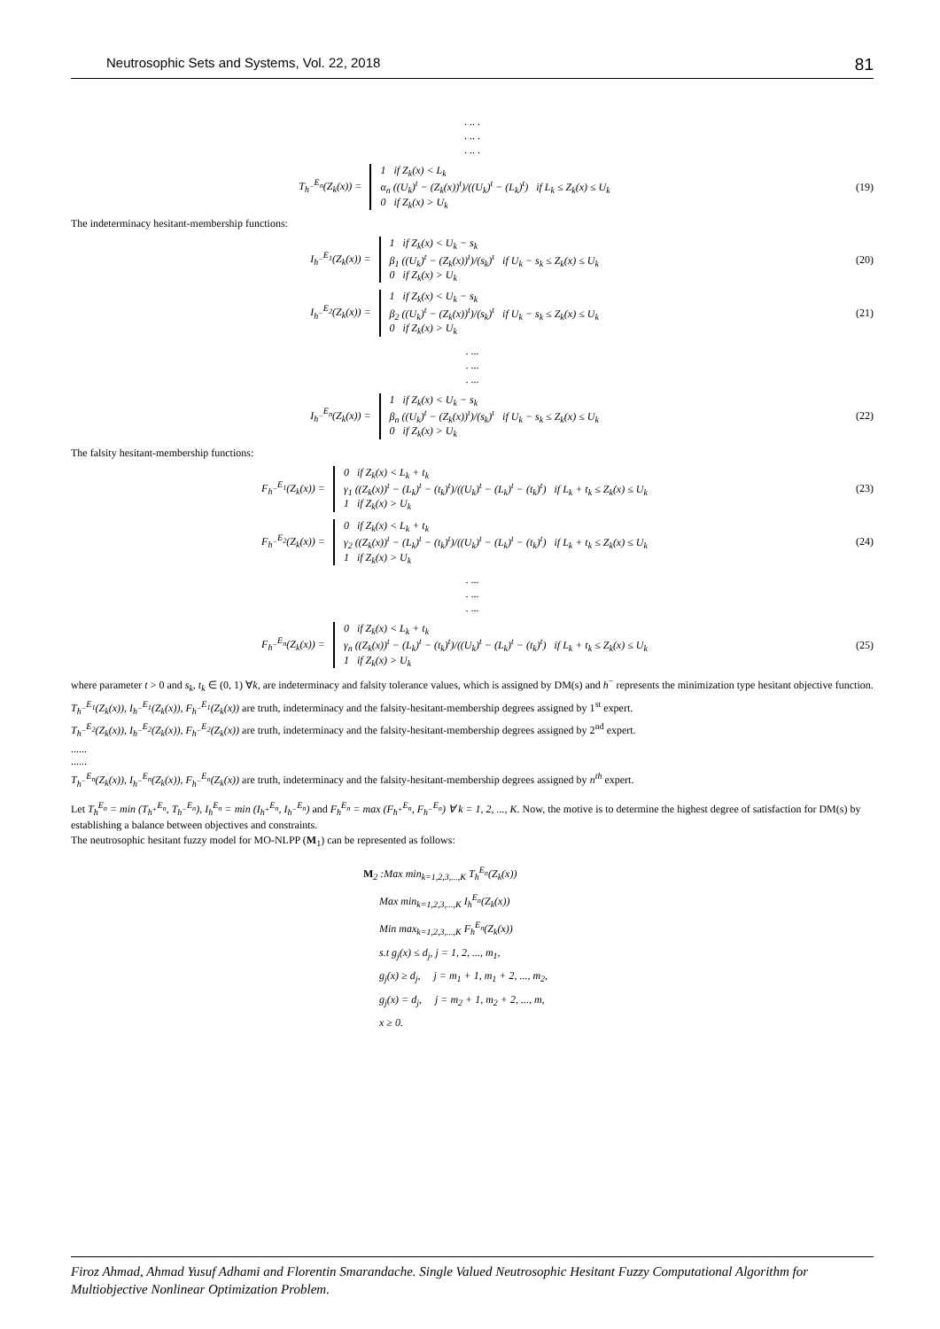Neutrosophic Sets and Systems, Vol. 22, 2018 81
. .. .
. .. .
. .. .
T<sub>h<sup>−</sup></sub><sup>E<sub>n</sub></sup>(Z<sub>k</sub>(x)) = 1 if Z<sub>k</sub>(x) < L<sub>k</sub>
α<sub>n</sub> ((U<sub>k</sub>)<sup>t</sup> − (Z<sub>k</sub>(x))<sup>t</sup>)/((U<sub>k</sub>)<sup>t</sup> − (L<sub>k</sub>)<sup>t</sup>) if L<sub>k</sub> ≤ Z<sub>k</sub>(x) ≤ U<sub>k</sub>
0 if Z<sub>k</sub>(x) > U<sub>k</sub>
(19)
The indeterminacy hesitant-membership functions:
I<sub>h<sup>−</sup></sub><sup>E<sub>1</sub></sup>(Z<sub>k</sub>(x)) = 1 if Z<sub>k</sub>(x) < U<sub>k</sub> − s<sub>k</sub>
β<sub>1</sub> ((U<sub>k</sub>)<sup>t</sup> − (Z<sub>k</sub>(x))<sup>t</sup>)/(s<sub>k</sub>)<sup>t</sup> if U<sub>k</sub> − s<sub>k</sub> ≤ Z<sub>k</sub>(x) ≤ U<sub>k</sub>
0 if Z<sub>k</sub>(x) > U<sub>k</sub>
(20)
I<sub>h<sup>−</sup></sub><sup>E<sub>2</sub></sup>(Z<sub>k</sub>(x)) = 1 if Z<sub>k</sub>(x) < U<sub>k</sub> − s<sub>k</sub>
β<sub>2</sub> ((U<sub>k</sub>)<sup>t</sup> − (Z<sub>k</sub>(x))<sup>t</sup>)/(s<sub>k</sub>)<sup>t</sup> if U<sub>k</sub> − s<sub>k</sub> ≤ Z<sub>k</sub>(x) ≤ U<sub>k</sub>
0 if Z<sub>k</sub>(x) > U<sub>k</sub>
(21)
. ...
. ...
. ...
I<sub>h<sup>−</sup></sub><sup>E<sub>n</sub></sup>(Z<sub>k</sub>(x)) = 1 if Z<sub>k</sub>(x) < U<sub>k</sub> − s<sub>k</sub>
β<sub>n</sub> ((U<sub>k</sub>)<sup>t</sup> − (Z<sub>k</sub>(x))<sup>t</sup>)/(s<sub>k</sub>)<sup>t</sup> if U<sub>k</sub> − s<sub>k</sub> ≤ Z<sub>k</sub>(x) ≤ U<sub>k</sub>
0 if Z<sub>k</sub>(x) > U<sub>k</sub>
(22)
The falsity hesitant-membership functions:
F<sub>h<sup>−</sup></sub><sup>E<sub>1</sub></sup>(Z<sub>k</sub>(x)) = 0 if Z<sub>k</sub>(x) < L<sub>k</sub> + t<sub>k</sub>
γ<sub>1</sub> ((Z<sub>k</sub>(x))<sup>t</sup> − (L<sub>k</sub>)<sup>t</sup> − (t<sub>k</sub>)<sup>t</sup>)/((U<sub>k</sub>)<sup>t</sup> − (L<sub>k</sub>)<sup>t</sup> − (t<sub>k</sub>)<sup>t</sup>) if L<sub>k</sub> + t<sub>k</sub> ≤ Z<sub>k</sub>(x) ≤ U<sub>k</sub>
1 if Z<sub>k</sub>(x) > U<sub>k</sub>
(23)
F<sub>h<sup>−</sup></sub><sup>E<sub>2</sub></sup>(Z<sub>k</sub>(x)) = 0 if Z<sub>k</sub>(x) < L<sub>k</sub> + t<sub>k</sub>
γ<sub>2</sub> ((Z<sub>k</sub>(x))<sup>t</sup> − (L<sub>k</sub>)<sup>t</sup> − (t<sub>k</sub>)<sup>t</sup>)/((U<sub>k</sub>)<sup>t</sup> − (L<sub>k</sub>)<sup>t</sup> − (t<sub>k</sub>)<sup>t</sup>) if L<sub>k</sub> + t<sub>k</sub> ≤ Z<sub>k</sub>(x) ≤ U<sub>k</sub>
1 if Z<sub>k</sub>(x) > U<sub>k</sub>
(24)
. ...
. ...
. ...
F<sub>h<sup>−</sup></sub><sup>E<sub>n</sub></sup>(Z<sub>k</sub>(x)) = 0 if Z<sub>k</sub>(x) < L<sub>k</sub> + t<sub>k</sub>
γ<sub>n</sub> ((Z<sub>k</sub>(x))<sup>t</sup> − (L<sub>k</sub>)<sup>t</sup> − (t<sub>k</sub>)<sup>t</sup>)/((U<sub>k</sub>)<sup>t</sup> − (L<sub>k</sub>)<sup>t</sup> − (t<sub>k</sub>)<sup>t</sup>) if L<sub>k</sub> + t<sub>k</sub> ≤ Z<sub>k</sub>(x) ≤ U<sub>k</sub>
1 if Z<sub>k</sub>(x) > U<sub>k</sub>
(25)
where parameter t > 0 and s<sub>k</sub>, t<sub>k</sub> ∈ (0, 1) ∀k, are indeterminacy and falsity tolerance values, which is assigned by DM(s) and h<sup>−</sup> represents the minimization type hesitant objective function.
T<sub>h<sup>−</sup></sub><sup>E<sub>1</sub></sup>(Z<sub>k</sub>(x)), I<sub>h<sup>−</sup></sub><sup>E<sub>1</sub></sup>(Z<sub>k</sub>(x)), F<sub>h<sup>−</sup></sub><sup>E<sub>1</sub></sup>(Z<sub>k</sub>(x)) are truth, indeterminacy and the falsity-hesitant-membership degrees assigned by 1<sup>st</sup> expert.
T<sub>h<sup>−</sup></sub><sup>E<sub>2</sub></sup>(Z<sub>k</sub>(x)), I<sub>h<sup>−</sup></sub><sup>E<sub>2</sub></sup>(Z<sub>k</sub>(x)), F<sub>h<sup>−</sup></sub><sup>E<sub>2</sub></sup>(Z<sub>k</sub>(x)) are truth, indeterminacy and the falsity-hesitant-membership degrees assigned by 2<sup>nd</sup> expert.
......
......
T<sub>h<sup>−</sup></sub><sup>E<sub>n</sub></sup>(Z<sub>k</sub>(x)), I<sub>h<sup>−</sup></sub><sup>E<sub>n</sub></sup>(Z<sub>k</sub>(x)), F<sub>h<sup>−</sup></sub><sup>E<sub>n</sub></sup>(Z<sub>k</sub>(x)) are truth, indeterminacy and the falsity-hesitant-membership degrees assigned by n<sup>th</sup> expert.
Let T<sub>h</sub><sup>E<sub>n</sub></sup> = min (T<sub>h<sup>+</sup></sub><sup>E<sub>n</sub></sup>, T<sub>h<sup>−</sup></sub><sup>E<sub>n</sub></sup>), I<sub>h</sub><sup>E<sub>n</sub></sup> = min (I<sub>h<sup>+</sup></sub><sup>E<sub>n</sub></sup>, I<sub>h<sup>−</sup></sub><sup>E<sub>n</sub></sup>) and F<sub>h</sub><sup>E<sub>n</sub></sup> = max (F<sub>h<sup>+</sup></sub><sup>E<sub>n</sub></sup>, F<sub>h<sup>−</sup></sub><sup>E<sub>n</sub></sup>) ∀ k = 1, 2, ..., K. Now, the motive is to determine the highest degree of satisfaction for DM(s) by establishing a balance between objectives and constraints.
The neutrosophic hesitant fuzzy model for MO-NLPP (M<sub>1</sub>) can be represented as follows:
M<sub>2</sub> :Max min<sub>k=1,2,3,...,K</sub> T<sub>h</sub><sup>E<sub>n</sub></sup>(Z<sub>k</sub>(x))
Max min<sub>k=1,2,3,...,K</sub> I<sub>h</sub><sup>E<sub>n</sub></sup>(Z<sub>k</sub>(x))
Min max<sub>k=1,2,3,...,K</sub> F<sub>h</sub><sup>E<sub>n</sub></sup>(Z<sub>k</sub>(x))
s.t g<sub>j</sub>(x) ≤ d<sub>j</sub>, j = 1, 2, ..., m<sub>1</sub>,
g<sub>j</sub>(x) ≥ d<sub>j</sub>, j = m<sub>1</sub> + 1, m<sub>1</sub> + 2, ..., m<sub>2</sub>,
g<sub>j</sub>(x) = d<sub>j</sub>, j = m<sub>2</sub> + 1, m<sub>2</sub> + 2, ..., m,
x ≥ 0.
Firoz Ahmad, Ahmad Yusuf Adhami and Florentin Smarandache. Single Valued Neutrosophic Hesitant Fuzzy Computational Algorithm for Multiobjective Nonlinear Optimization Problem.